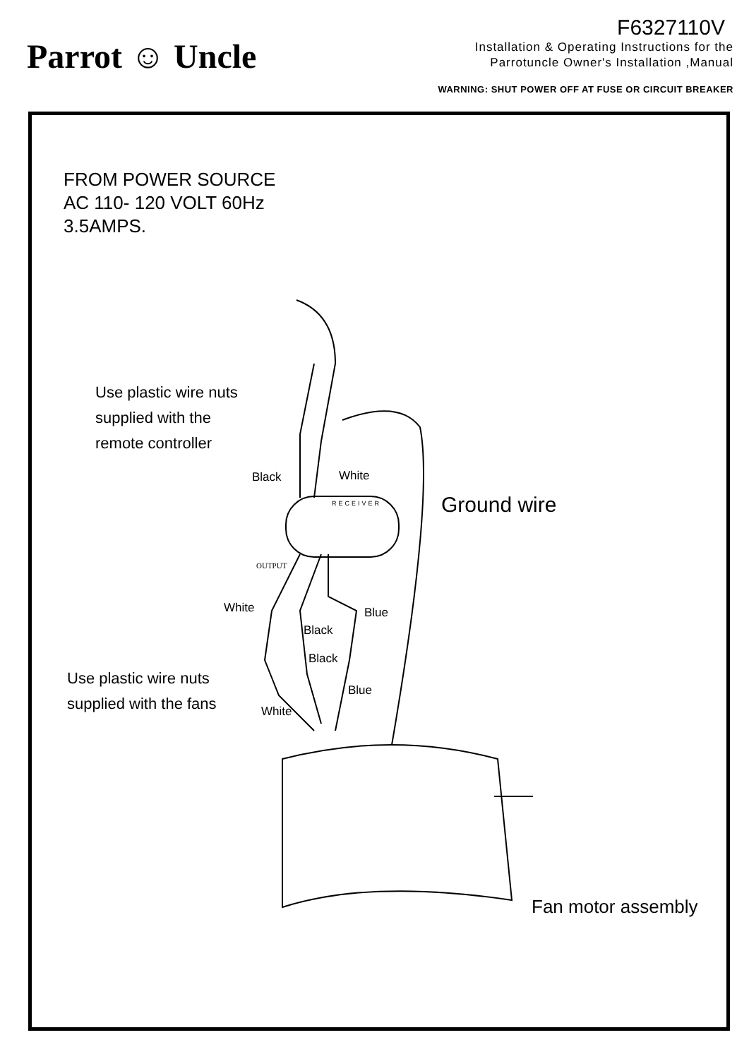Parrot ☺ Uncle
F6327110V
Installation & Operating Instructions for the
Parrotuncle Owner's Installation ,Manual
WARNING: SHUT POWER OFF AT FUSE OR CIRCUIT BREAKER
FROM POWER SOURCE
AC 110- 120 VOLT 60Hz
3.5AMPS.
Use plastic wire nuts
supplied with the
remote controller
Black White
RECEIVER Ground wire
OUTPUT
White Blue
Black
Black
Use plastic wire nuts
supplied with the fans
Blue
White
Fan motor assembly